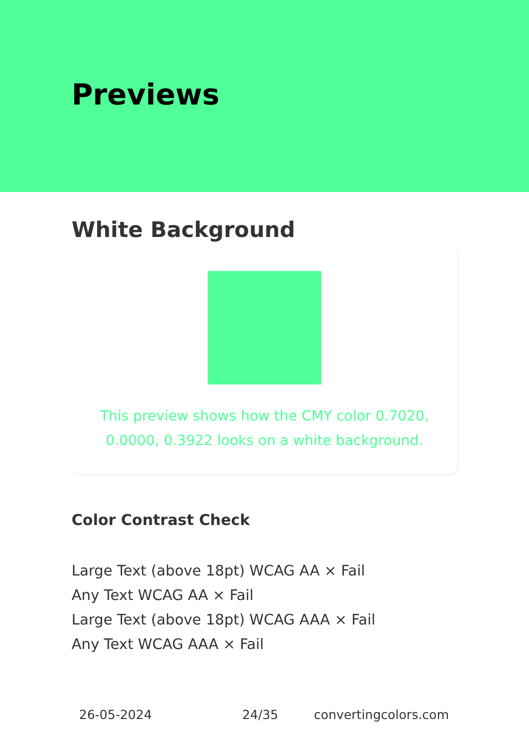Previews
White Background
This preview shows how the CMY color 0.7020, 0.0000, 0.3922 looks on a white background.
Color Contrast Check
Large Text (above 18pt) WCAG AA × Fail
Any Text WCAG AA × Fail
Large Text (above 18pt) WCAG AAA × Fail
Any Text WCAG AAA × Fail
26-05-2024 24/35 convertingcolors.com